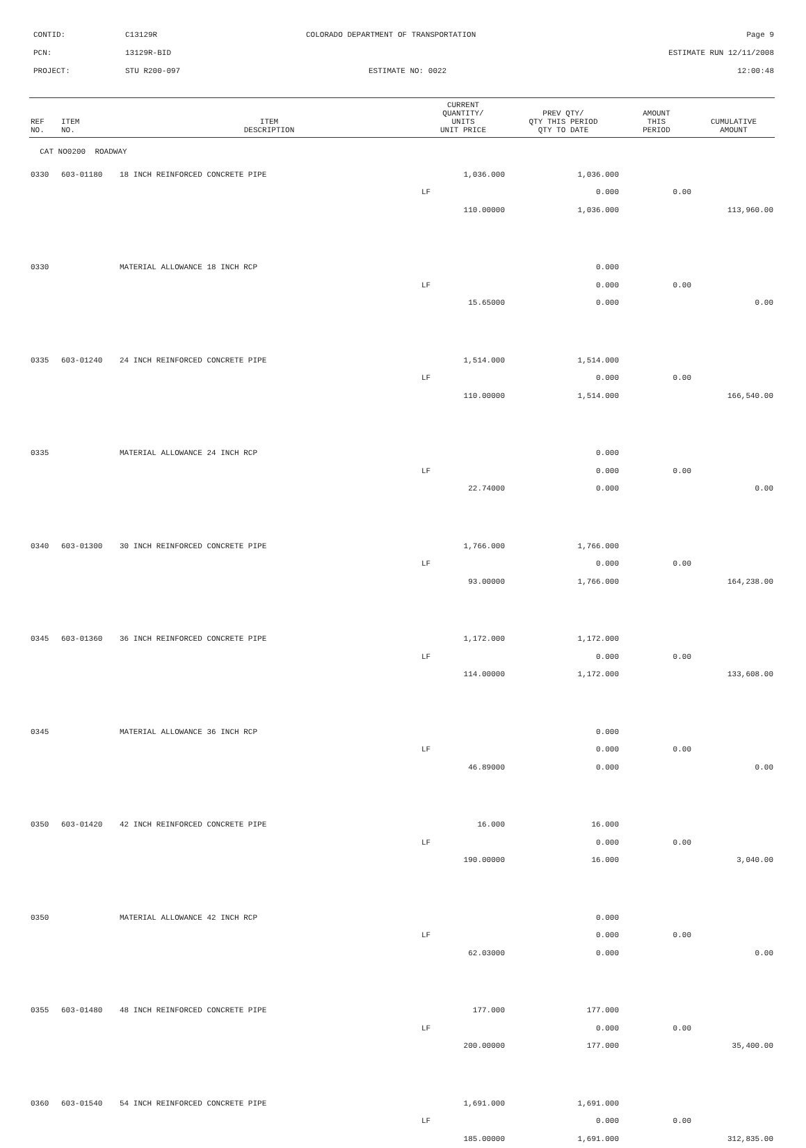CONTID: C13129R COLORADO DEPARTMENT OF TRANSPORTATION Page 9
PCN: 13129R-BID ESTIMATE RUN 12/11/2008
PROJECT: STU R200-097 ESTIMATE NO: 0022 12:00:48
| REF NO. | ITEM NO. | ITEM DESCRIPTION | CURRENT QUANTITY/ UNITS UNIT PRICE | PREV QTY/ QTY THIS PERIOD QTY TO DATE | AMOUNT THIS PERIOD | CUMULATIVE AMOUNT |
| --- | --- | --- | --- | --- | --- | --- |
| CAT NO0200 ROADWAY | | | | | | |
| 0330 | 603-01180 | 18 INCH REINFORCED CONCRETE PIPE | 1,036.000 | 1,036.000 | | |
| | | | LF | 0.000 | 0.00 | |
| | | | 110.00000 | 1,036.000 | | 113,960.00 |
| 0330 | | MATERIAL ALLOWANCE 18 INCH RCP | | 0.000 | | |
| | | | LF | 0.000 | 0.00 | |
| | | | 15.65000 | 0.000 | | 0.00 |
| 0335 | 603-01240 | 24 INCH REINFORCED CONCRETE PIPE | 1,514.000 | 1,514.000 | | |
| | | | LF | 0.000 | 0.00 | |
| | | | 110.00000 | 1,514.000 | | 166,540.00 |
| 0335 | | MATERIAL ALLOWANCE 24 INCH RCP | | 0.000 | | |
| | | | LF | 0.000 | 0.00 | |
| | | | 22.74000 | 0.000 | | 0.00 |
| 0340 | 603-01300 | 30 INCH REINFORCED CONCRETE PIPE | 1,766.000 | 1,766.000 | | |
| | | | LF | 0.000 | 0.00 | |
| | | | 93.00000 | 1,766.000 | | 164,238.00 |
| 0345 | 603-01360 | 36 INCH REINFORCED CONCRETE PIPE | 1,172.000 | 1,172.000 | | |
| | | | LF | 0.000 | 0.00 | |
| | | | 114.00000 | 1,172.000 | | 133,608.00 |
| 0345 | | MATERIAL ALLOWANCE 36 INCH RCP | | 0.000 | | |
| | | | LF | 0.000 | 0.00 | |
| | | | 46.89000 | 0.000 | | 0.00 |
| 0350 | 603-01420 | 42 INCH REINFORCED CONCRETE PIPE | 16.000 | 16.000 | | |
| | | | LF | 0.000 | 0.00 | |
| | | | 190.00000 | 16.000 | | 3,040.00 |
| 0350 | | MATERIAL ALLOWANCE 42 INCH RCP | | 0.000 | | |
| | | | LF | 0.000 | 0.00 | |
| | | | 62.03000 | 0.000 | | 0.00 |
| 0355 | 603-01480 | 48 INCH REINFORCED CONCRETE PIPE | 177.000 | 177.000 | | |
| | | | LF | 0.000 | 0.00 | |
| | | | 200.00000 | 177.000 | | 35,400.00 |
| 0360 | 603-01540 | 54 INCH REINFORCED CONCRETE PIPE | 1,691.000 | 1,691.000 | | |
| | | | LF | 0.000 | 0.00 | |
| | | | 185.00000 | 1,691.000 | | 312,835.00 |